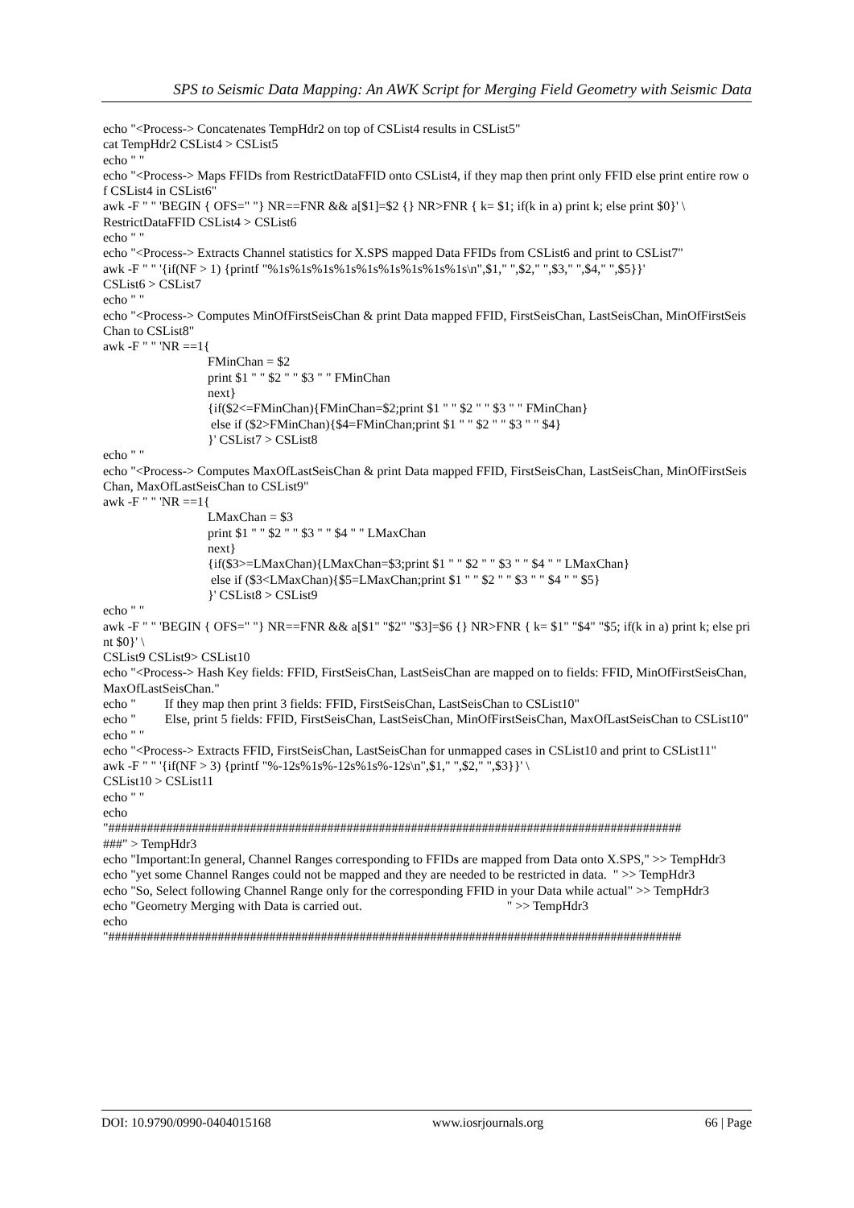SPS to Seismic Data Mapping: An AWK Script for Merging Field Geometry with Seismic Data
echo "<Process-> Concatenates TempHdr2 on top of CSList4 results in CSList5"
cat TempHdr2 CSList4 > CSList5
echo " "
echo "<Process-> Maps FFIDs from RestrictDataFFID onto CSList4, if they map then print only FFID else print entire row of CSList4 in CSList6"
awk -F " " 'BEGIN { OFS=" "} NR==FNR && a[$1]=$2 {} NR>FNR { k= $1; if(k in a) print k; else print $0}' \
RestrictDataFFID CSList4 > CSList6
echo " "
echo "<Process-> Extracts Channel statistics for X.SPS mapped Data FFIDs from CSList6 and print to CSList7"
awk -F " " '{if(NF > 1) {printf "%1s%1s%1s%1s%1s%1s%1s%1s%1s\n",$1," ",$2," ",$3," ",$4," ",$5}}'
CSList6 > CSList7
echo " "
echo "<Process-> Computes MinOfFirstSeisChan & print Data mapped FFID, FirstSeisChan, LastSeisChan, MinOfFirstSeisChan to CSList8"
awk -F " " 'NR ==1{
FMinChan = $2
print $1 " " $2 " " $3 " " FMinChan
next}
{if($2<=FMinChan){FMinChan=$2;print $1 " " $2 " " $3 " " FMinChan}
else if ($2>FMinChan){$4=FMinChan;print $1 " " $2 " " $3 " " $4}
}' CSList7 > CSList8
echo " "
echo "<Process-> Computes MaxOfLastSeisChan & print Data mapped FFID, FirstSeisChan, LastSeisChan, MinOfFirstSeisChan, MaxOfLastSeisChan to CSList9"
awk -F " " 'NR ==1{
LMaxChan = $3
print $1 " " $2 " " $3 " " $4 " " LMaxChan
next}
{if($3>=LMaxChan){LMaxChan=$3;print $1 " " $2 " " $3 " " $4 " " LMaxChan}
else if ($3<LMaxChan){$5=LMaxChan;print $1 " " $2 " " $3 " " $4 " " $5}
}' CSList8 > CSList9
echo " "
awk -F " " 'BEGIN { OFS=" "} NR==FNR && a[$1" "$2" "$3]=$6 {} NR>FNR { k= $1" "$4" "$5; if(k in a) print k; else print $0}' \
CSList9 CSList9> CSList10
echo "<Process-> Hash Key fields: FFID, FirstSeisChan, LastSeisChan are mapped on to fields: FFID, MinOfFirstSeisChan, MaxOfLastSeisChan."
echo " If they map then print 3 fields: FFID, FirstSeisChan, LastSeisChan to CSList10"
echo " Else, print 5 fields: FFID, FirstSeisChan, LastSeisChan, MinOfFirstSeisChan, MaxOfLastSeisChan to CSList10"
echo " "
echo "<Process-> Extracts FFID, FirstSeisChan, LastSeisChan for unmapped cases in CSList10 and print to CSList11"
awk -F " " '{if(NF > 3) {printf "%-12s%1s%-12s%1s%-12s\n",$1," ",$2," ",$3}}' \
CSList10 > CSList11
echo " "
echo
"#########################################################################################
###" > TempHdr3
echo "Important:In general, Channel Ranges corresponding to FFIDs are mapped from Data onto X.SPS," >> TempHdr3
echo "yet some Channel Ranges could not be mapped and they are needed to be restricted in data. " >> TempHdr3
echo "So, Select following Channel Range only for the corresponding FFID in your Data while actual" >> TempHdr3
echo "Geometry Merging with Data is carried out. " >> TempHdr3
echo
"#########################################################################################
DOI: 10.9790/0990-0404015168 www.iosrjournals.org 66 | Page